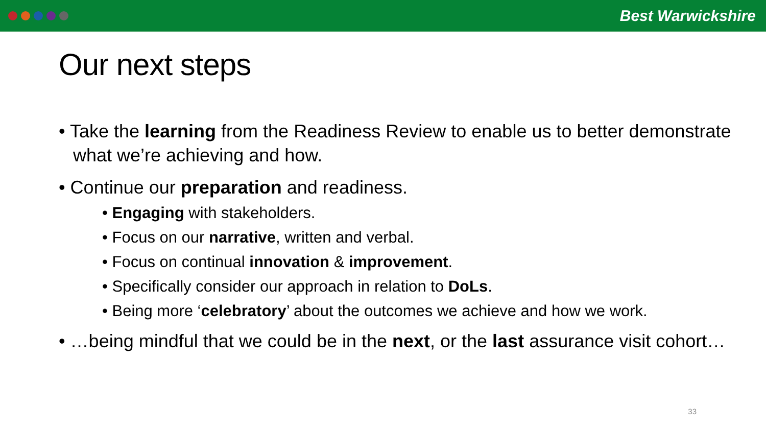Best Warwickshire
Our next steps
• Take the learning from the Readiness Review to enable us to better demonstrate what we’re achieving and how.
• Continue our preparation and readiness.
• Engaging with stakeholders.
• Focus on our narrative, written and verbal.
• Focus on continual innovation & improvement.
• Specifically consider our approach in relation to DoLs.
• Being more ‘celebratory’ about the outcomes we achieve and how we work.
• …being mindful that we could be in the next, or the last assurance visit cohort…
33